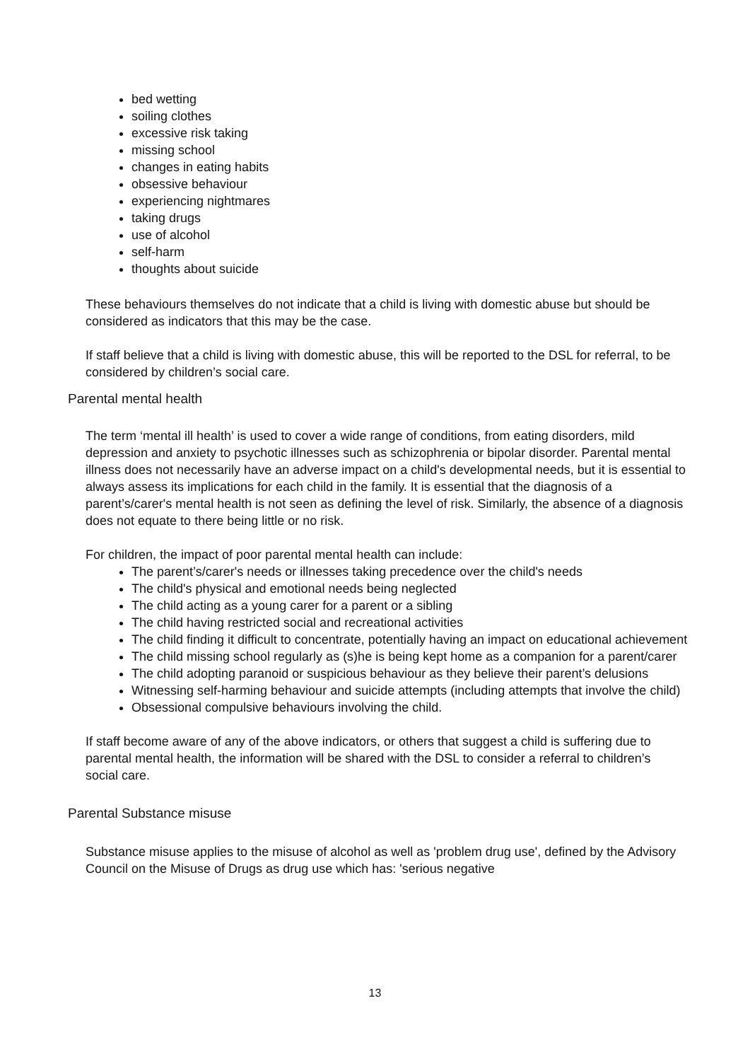bed wetting
soiling clothes
excessive risk taking
missing school
changes in eating habits
obsessive behaviour
experiencing nightmares
taking drugs
use of alcohol
self-harm
thoughts about suicide
These behaviours themselves do not indicate that a child is living with domestic abuse but should be considered as indicators that this may be the case.
If staff believe that a child is living with domestic abuse, this will be reported to the DSL for referral, to be considered by children’s social care.
Parental mental health
The term ‘mental ill health’ is used to cover a wide range of conditions, from eating disorders, mild depression and anxiety to psychotic illnesses such as schizophrenia or bipolar disorder. Parental mental illness does not necessarily have an adverse impact on a child's developmental needs, but it is essential to always assess its implications for each child in the family. It is essential that the diagnosis of a parent’s/carer's mental health is not seen as defining the level of risk. Similarly, the absence of a diagnosis does not equate to there being little or no risk.
For children, the impact of poor parental mental health can include:
The parent’s/carer's needs or illnesses taking precedence over the child's needs
The child's physical and emotional needs being neglected
The child acting as a young carer for a parent or a sibling
The child having restricted social and recreational activities
The child finding it difficult to concentrate, potentially having an impact on educational achievement
The child missing school regularly as (s)he is being kept home as a companion for a parent/carer
The child adopting paranoid or suspicious behaviour as they believe their parent’s delusions
Witnessing self-harming behaviour and suicide attempts (including attempts that involve the child)
Obsessional compulsive behaviours involving the child.
If staff become aware of any of the above indicators, or others that suggest a child is suffering due to parental mental health, the information will be shared with the DSL to consider a referral to children’s social care.
Parental Substance misuse
Substance misuse applies to the misuse of alcohol as well as 'problem drug use', defined by the Advisory Council on the Misuse of Drugs as drug use which has: 'serious negative
13